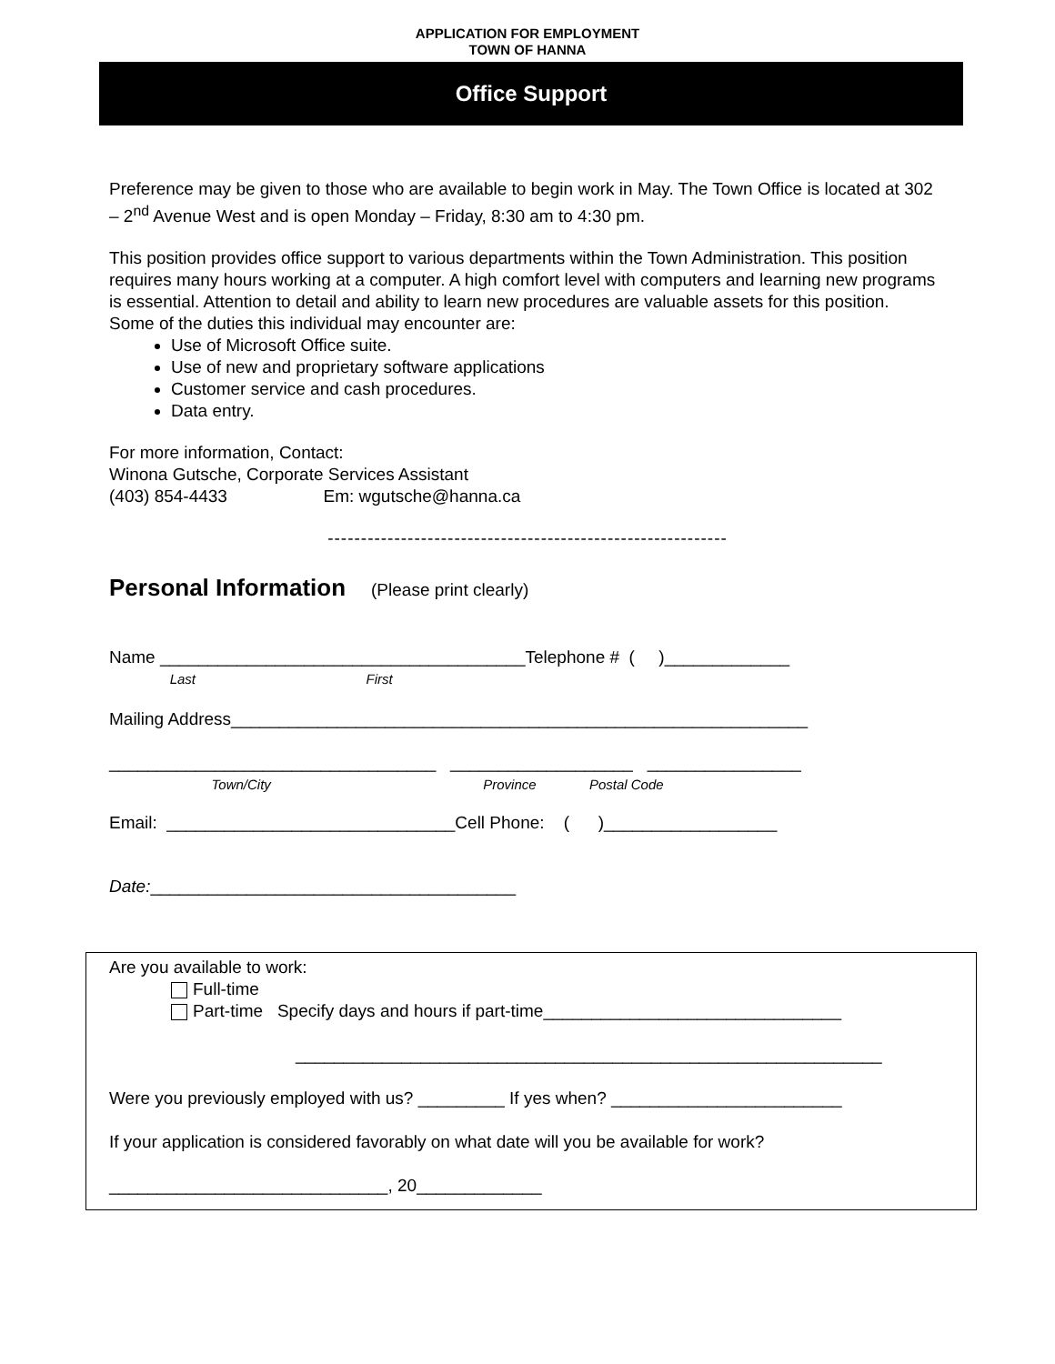APPLICATION FOR EMPLOYMENT
TOWN OF HANNA
Office Support
Preference may be given to those who are available to begin work in May. The Town Office is located at 302 – 2<sup>nd</sup> Avenue West and is open Monday – Friday, 8:30 am to 4:30 pm.
This position provides office support to various departments within the Town Administration. This position requires many hours working at a computer. A high comfort level with computers and learning new programs is essential. Attention to detail and ability to learn new procedures are valuable assets for this position.
Some of the duties this individual may encounter are:
Use of Microsoft Office suite.
Use of new and proprietary software applications
Customer service and cash procedures.
Data entry.
For more information, Contact:
Winona Gutsche, Corporate Services Assistant
(403) 854-4433 Em: wgutsche@hanna.ca
------------------------------------------------------------
Personal Information (Please print clearly)
Name ______________________________________Telephone # ( )_____________
Last First
Mailing Address____________________________________________________________
__________________________________ ___________________ ________________
Town/City Province Postal Code
Email: ______________________________Cell Phone: ( )__________________
Date:______________________________________
Are you available to work:
Full-time
Part-time Specify days and hours if part-time_______________________________
_____________________________________________________________
Were you previously employed with us? _________ If yes when? ________________________
If your application is considered favorably on what date will you be available for work?
_____________________________, 20_____________